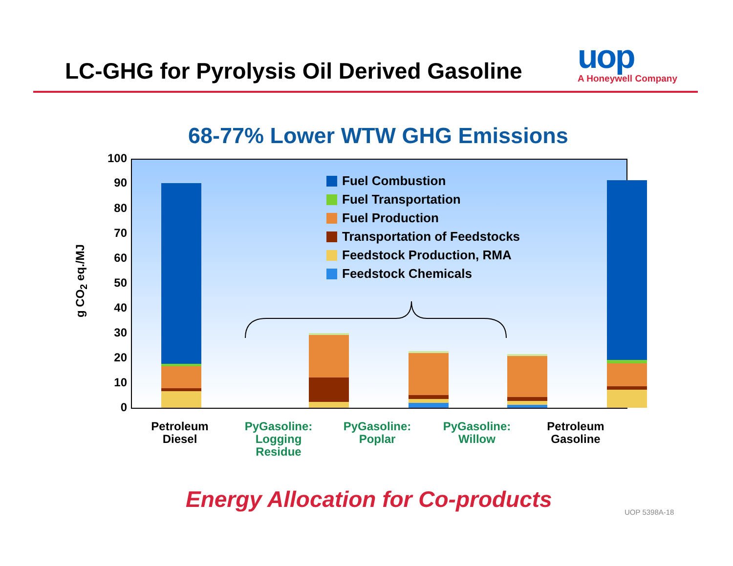LC-GHG for Pyrolysis Oil Derived Gasoline
uop
A Honeywell Company
68-77% Lower WTW GHG Emissions
g CO<sub>2</sub> eq./MJ
100
90
80
70
60
50
40
30
20
10
0
Fuel Combustion
Fuel Transportation
Fuel Production
Transportation of Feedstocks
Feedstock Production, RMA
Feedstock Chemicals
Petroleum
Diesel
PyGasoline:
Logging
Residue
PyGasoline:
Poplar
PyGasoline:
Willow
Petroleum
Gasoline
Energy Allocation for Co-products
UOP 5398A-18